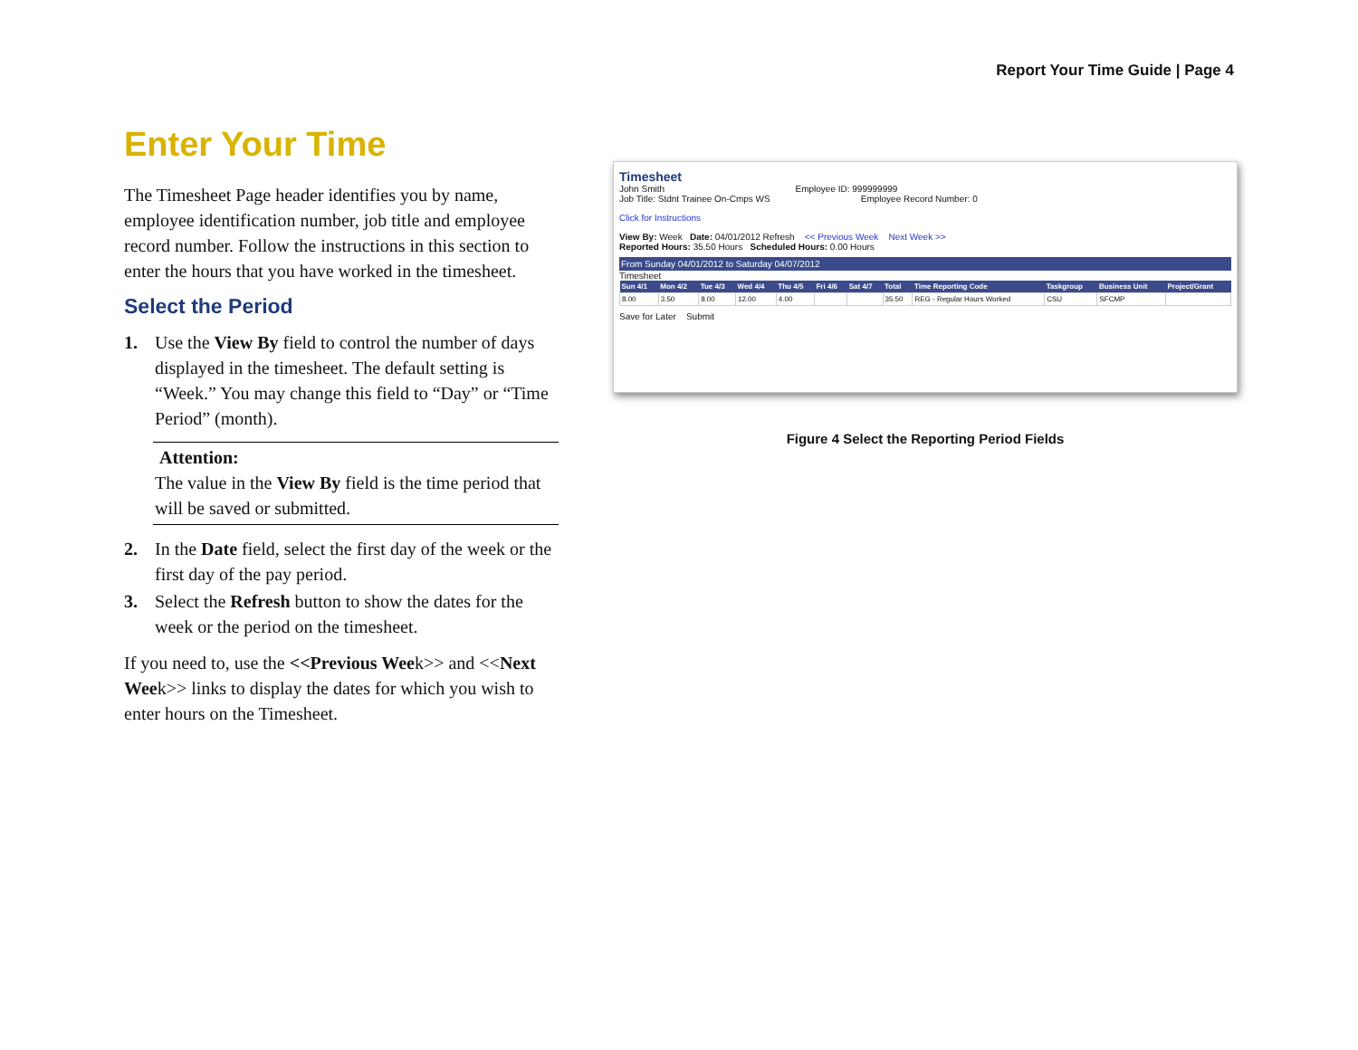Report Your Time Guide | Page 4
Enter Your Time
The Timesheet Page header identifies you by name, employee identification number, job title and employee record number. Follow the instructions in this section to enter the hours that you have worked in the timesheet.
Select the Period
1. Use the View By field to control the number of days displayed in the timesheet. The default setting is “Week.” You may change this field to “Day” or “Time Period” (month).
Attention:
The value in the View By field is the time period that will be saved or submitted.
2. In the Date field, select the first day of the week or the first day of the pay period.
3. Select the Refresh button to show the dates for the week or the period on the timesheet.
If you need to, use the <<Previous Week>> and <<Next Week>> links to display the dates for which you wish to enter hours on the Timesheet.
Timesheet
John Smith Employee ID: 999999999
Job Title: Stdnt Trainee On-Cmps WS Employee Record Number: 0
Click for Instructions
View By: Week Date: 04/01/2012 Refresh << Previous Week Next Week >>
Reported Hours: 35.50 Hours Scheduled Hours: 0.00 Hours
From Sunday 04/01/2012 to Saturday 04/07/2012
Timesheet
| Sun 4/1 | Mon 4/2 | Tue 4/3 | Wed 4/4 | Thu 4/5 | Fri 4/6 | Sat 4/7 | Total | Time Reporting Code | Taskgroup | Business Unit | Project/Grant |
| --- | --- | --- | --- | --- | --- | --- | --- | --- | --- | --- | --- |
| 8.00 | 3.50 | 8.00 | 12.00 | 4.00 | | | 35.50 | REG - Regular Hours Worked | CSU | SFCMP | |
Save for Later Submit
Figure 4 Select the Reporting Period Fields